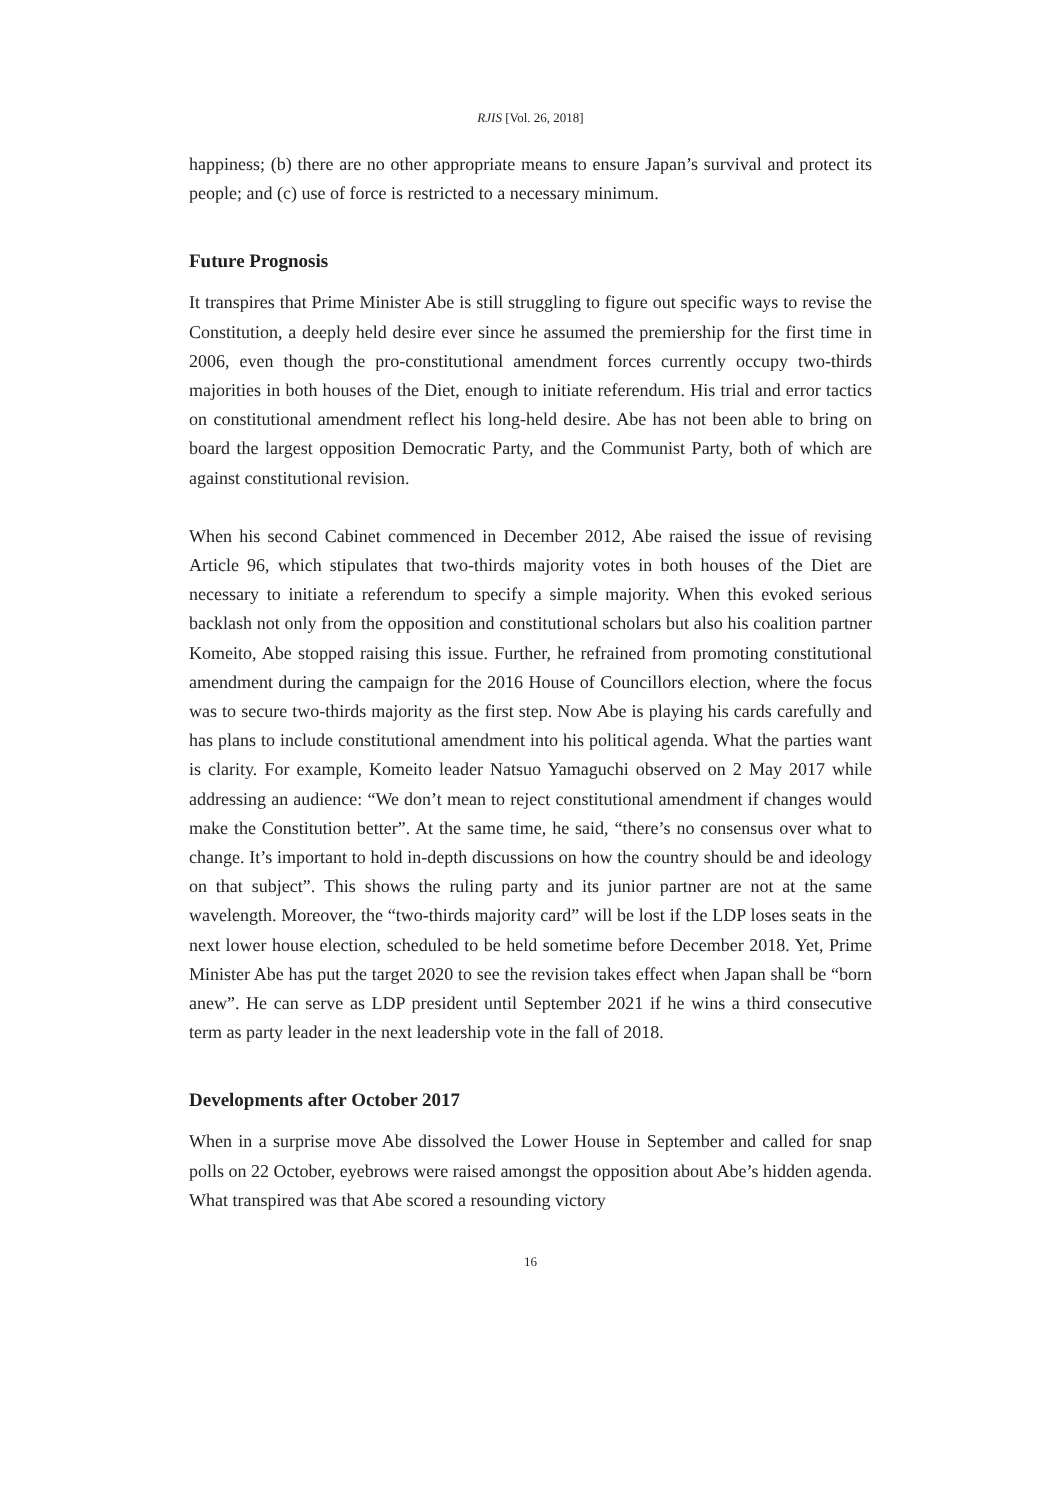RJIS [Vol. 26, 2018]
happiness; (b) there are no other appropriate means to ensure Japan’s survival and protect its people; and (c) use of force is restricted to a necessary minimum.
Future Prognosis
It transpires that Prime Minister Abe is still struggling to figure out specific ways to revise the Constitution, a deeply held desire ever since he assumed the premiership for the first time in 2006, even though the pro-constitutional amendment forces currently occupy two-thirds majorities in both houses of the Diet, enough to initiate referendum. His trial and error tactics on constitutional amendment reflect his long-held desire. Abe has not been able to bring on board the largest opposition Democratic Party, and the Communist Party, both of which are against constitutional revision.
When his second Cabinet commenced in December 2012, Abe raised the issue of revising Article 96, which stipulates that two-thirds majority votes in both houses of the Diet are necessary to initiate a referendum to specify a simple majority. When this evoked serious backlash not only from the opposition and constitutional scholars but also his coalition partner Komeito, Abe stopped raising this issue. Further, he refrained from promoting constitutional amendment during the campaign for the 2016 House of Councillors election, where the focus was to secure two-thirds majority as the first step. Now Abe is playing his cards carefully and has plans to include constitutional amendment into his political agenda. What the parties want is clarity. For example, Komeito leader Natsuo Yamaguchi observed on 2 May 2017 while addressing an audience: “We don’t mean to reject constitutional amendment if changes would make the Constitution better”. At the same time, he said, “there’s no consensus over what to change. It’s important to hold in-depth discussions on how the country should be and ideology on that subject”. This shows the ruling party and its junior partner are not at the same wavelength. Moreover, the “two-thirds majority card” will be lost if the LDP loses seats in the next lower house election, scheduled to be held sometime before December 2018. Yet, Prime Minister Abe has put the target 2020 to see the revision takes effect when Japan shall be “born anew”. He can serve as LDP president until September 2021 if he wins a third consecutive term as party leader in the next leadership vote in the fall of 2018.
Developments after October 2017
When in a surprise move Abe dissolved the Lower House in September and called for snap polls on 22 October, eyebrows were raised amongst the opposition about Abe’s hidden agenda. What transpired was that Abe scored a resounding victory
16